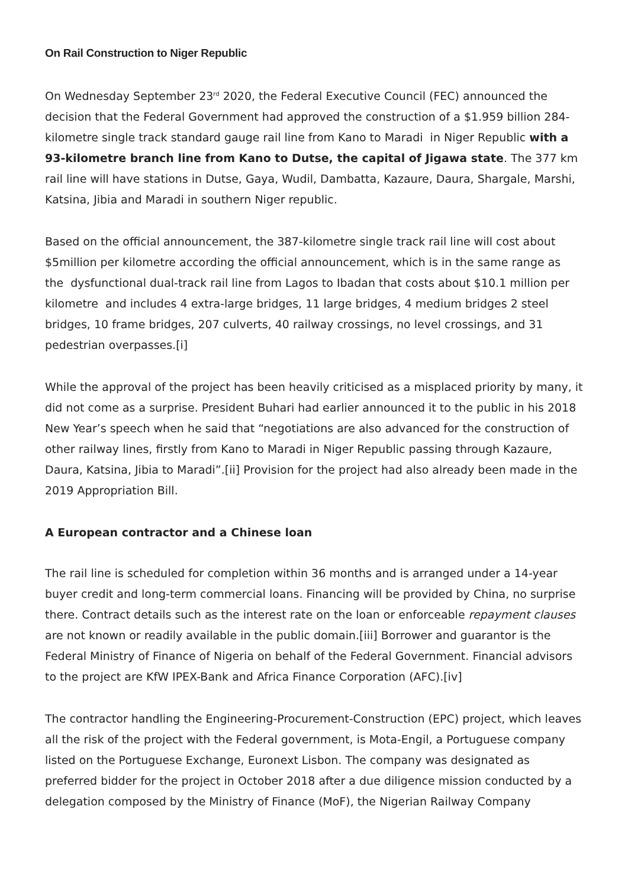On Rail Construction to Niger Republic
On Wednesday September 23<sup>rd</sup> 2020, the Federal Executive Council (FEC) announced the decision that the Federal Government had approved the construction of a $1.959 billion 284-kilometre single track standard gauge rail line from Kano to Maradi in Niger Republic with a 93-kilometre branch line from Kano to Dutse, the capital of Jigawa state. The 377 km rail line will have stations in Dutse, Gaya, Wudil, Dambatta, Kazaure, Daura, Shargale, Marshi, Katsina, Jibia and Maradi in southern Niger republic.
Based on the official announcement, the 387-kilometre single track rail line will cost about $5million per kilometre according the official announcement, which is in the same range as the dysfunctional dual-track rail line from Lagos to Ibadan that costs about $10.1 million per kilometre and includes 4 extra-large bridges, 11 large bridges, 4 medium bridges 2 steel bridges, 10 frame bridges, 207 culverts, 40 railway crossings, no level crossings, and 31 pedestrian overpasses.[i]
While the approval of the project has been heavily criticised as a misplaced priority by many, it did not come as a surprise. President Buhari had earlier announced it to the public in his 2018 New Year’s speech when he said that “negotiations are also advanced for the construction of other railway lines, firstly from Kano to Maradi in Niger Republic passing through Kazaure, Daura, Katsina, Jibia to Maradi”.[ii] Provision for the project had also already been made in the 2019 Appropriation Bill.
A European contractor and a Chinese loan
The rail line is scheduled for completion within 36 months and is arranged under a 14-year buyer credit and long-term commercial loans. Financing will be provided by China, no surprise there. Contract details such as the interest rate on the loan or enforceable repayment clauses are not known or readily available in the public domain.[iii] Borrower and guarantor is the Federal Ministry of Finance of Nigeria on behalf of the Federal Government. Financial advisors to the project are KfW IPEX-Bank and Africa Finance Corporation (AFC).[iv]
The contractor handling the Engineering-Procurement-Construction (EPC) project, which leaves all the risk of the project with the Federal government, is Mota-Engil, a Portuguese company listed on the Portuguese Exchange, Euronext Lisbon. The company was designated as preferred bidder for the project in October 2018 after a due diligence mission conducted by a delegation composed by the Ministry of Finance (MoF), the Nigerian Railway Company